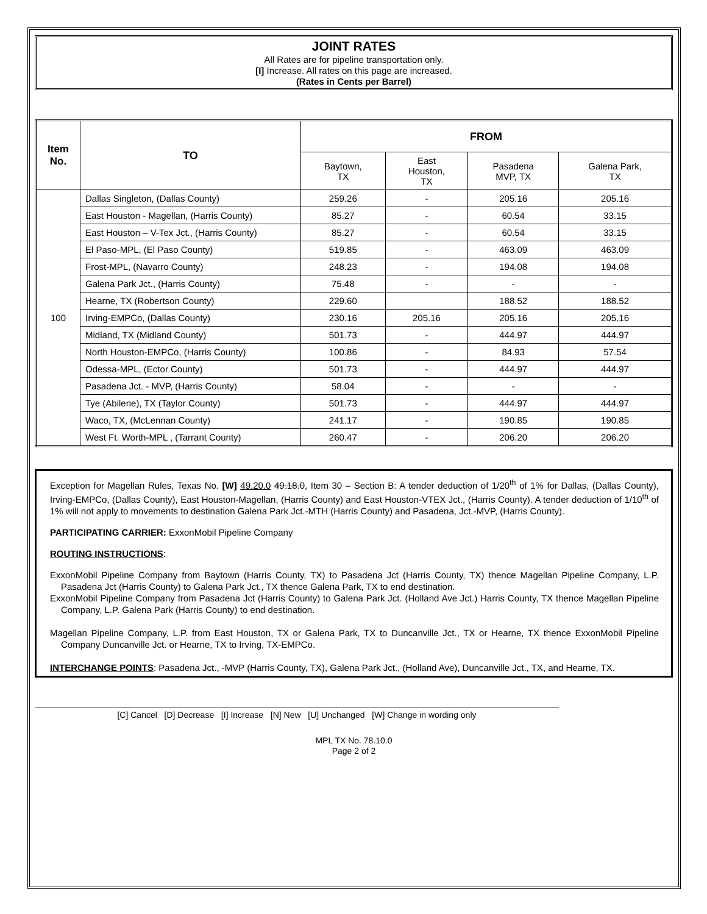JOINT RATES
All Rates are for pipeline transportation only.
[I] Increase. All rates on this page are increased.
(Rates in Cents per Barrel)
| Item No. | TO | FROM | | | |
| --- | --- | --- | --- | --- | --- |
| | | Baytown, TX | East Houston, TX | Pasadena MVP, TX | Galena Park, TX |
| 100 | Dallas Singleton, (Dallas County) | 259.26 | - | 205.16 | 205.16 |
| | East Houston - Magellan, (Harris County) | 85.27 | - | 60.54 | 33.15 |
| | East Houston – V-Tex Jct., (Harris County) | 85.27 | - | 60.54 | 33.15 |
| | El Paso-MPL, (El Paso County) | 519.85 | - | 463.09 | 463.09 |
| | Frost-MPL, (Navarro County) | 248.23 | - | 194.08 | 194.08 |
| | Galena Park Jct., (Harris County) | 75.48 | - | - | - |
| | Hearne, TX (Robertson County) | 229.60 | | 188.52 | 188.52 |
| | Irving-EMPCo, (Dallas County) | 230.16 | 205.16 | 205.16 | 205.16 |
| | Midland, TX (Midland County) | 501.73 | - | 444.97 | 444.97 |
| | North Houston-EMPCo, (Harris County) | 100.86 | - | 84.93 | 57.54 |
| | Odessa-MPL, (Ector County) | 501.73 | - | 444.97 | 444.97 |
| | Pasadena Jct. - MVP, (Harris County) | 58.04 | - | - | - |
| | Tye (Abilene), TX (Taylor County) | 501.73 | - | 444.97 | 444.97 |
| | Waco, TX, (McLennan County) | 241.17 | - | 190.85 | 190.85 |
| | West Ft. Worth-MPL , (Tarrant County) | 260.47 | - | 206.20 | 206.20 |
Exception for Magellan Rules, Texas No. [W] 49.20.0 49.18.0, Item 30 – Section B: A tender deduction of 1/20<sup>th</sup> of 1% for Dallas, (Dallas County), Irving-EMPCo, (Dallas County), East Houston-Magellan, (Harris County) and East Houston-VTEX Jct., (Harris County). A tender deduction of 1/10<sup>th</sup> of 1% will not apply to movements to destination Galena Park Jct.-MTH (Harris County) and Pasadena, Jct.-MVP, (Harris County).
PARTICIPATING CARRIER: ExxonMobil Pipeline Company
ROUTING INSTRUCTIONS:
ExxonMobil Pipeline Company from Baytown (Harris County, TX) to Pasadena Jct (Harris County, TX) thence Magellan Pipeline Company, L.P. Pasadena Jct (Harris County) to Galena Park Jct., TX thence Galena Park, TX to end destination.
ExxonMobil Pipeline Company from Pasadena Jct (Harris County) to Galena Park Jct. (Holland Ave Jct.) Harris County, TX thence Magellan Pipeline Company, L.P. Galena Park (Harris County) to end destination.
Magellan Pipeline Company, L.P. from East Houston, TX or Galena Park, TX to Duncanville Jct., TX or Hearne, TX thence ExxonMobil Pipeline Company Duncanville Jct. or Hearne, TX to Irving, TX-EMPCo.
INTERCHANGE POINTS: Pasadena Jct., -MVP (Harris County, TX), Galena Park Jct., (Holland Ave), Duncanville Jct., TX, and Hearne, TX.
[C] Cancel [D] Decrease [I] Increase [N] New [U] Unchanged [W] Change in wording only
MPL TX No. 78.10.0
Page 2 of 2